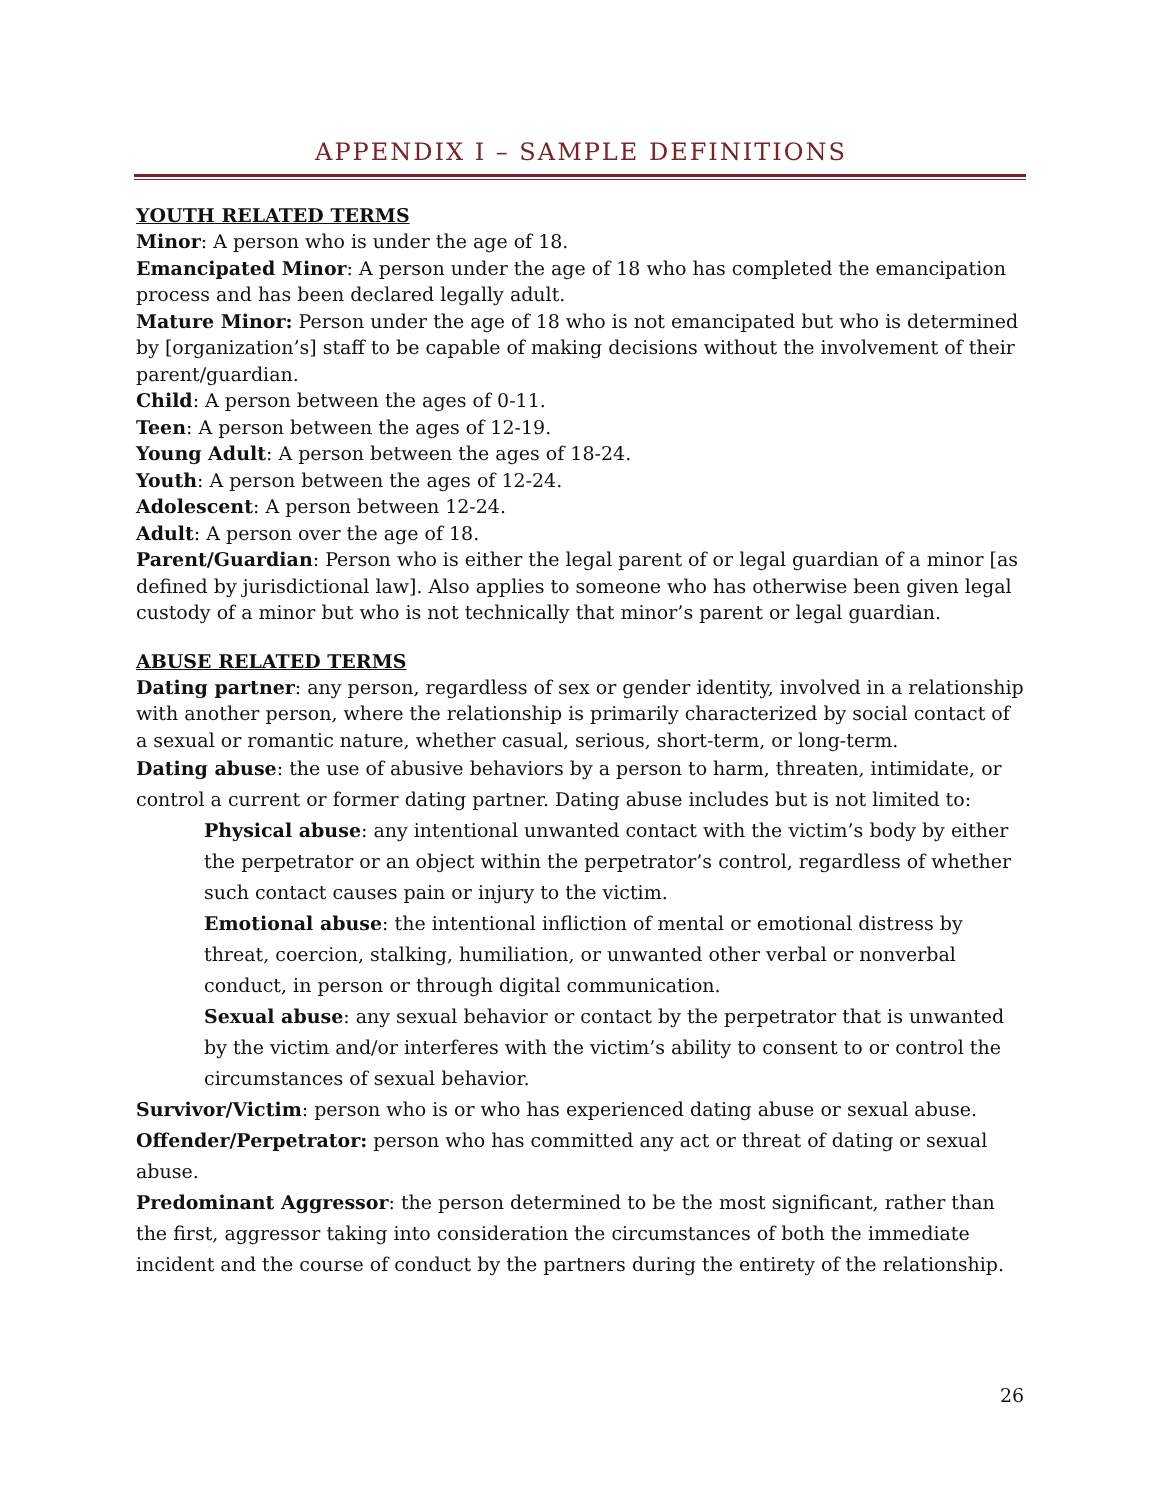APPENDIX I – SAMPLE DEFINITIONS
YOUTH RELATED TERMS
Minor: A person who is under the age of 18.
Emancipated Minor: A person under the age of 18 who has completed the emancipation process and has been declared legally adult.
Mature Minor: Person under the age of 18 who is not emancipated but who is determined by [organization’s] staff to be capable of making decisions without the involvement of their parent/guardian.
Child: A person between the ages of 0-11.
Teen: A person between the ages of 12-19.
Young Adult: A person between the ages of 18-24.
Youth: A person between the ages of 12-24.
Adolescent: A person between 12-24.
Adult: A person over the age of 18.
Parent/Guardian: Person who is either the legal parent of or legal guardian of a minor [as defined by jurisdictional law]. Also applies to someone who has otherwise been given legal custody of a minor but who is not technically that minor’s parent or legal guardian.
ABUSE RELATED TERMS
Dating partner: any person, regardless of sex or gender identity, involved in a relationship with another person, where the relationship is primarily characterized by social contact of a sexual or romantic nature, whether casual, serious, short-term, or long-term.
Dating abuse: the use of abusive behaviors by a person to harm, threaten, intimidate, or control a current or former dating partner. Dating abuse includes but is not limited to:
Physical abuse: any intentional unwanted contact with the victim’s body by either the perpetrator or an object within the perpetrator’s control, regardless of whether such contact causes pain or injury to the victim.
Emotional abuse: the intentional infliction of mental or emotional distress by threat, coercion, stalking, humiliation, or unwanted other verbal or nonverbal conduct, in person or through digital communication.
Sexual abuse: any sexual behavior or contact by the perpetrator that is unwanted by the victim and/or interferes with the victim’s ability to consent to or control the circumstances of sexual behavior.
Survivor/Victim: person who is or who has experienced dating abuse or sexual abuse.
Offender/Perpetrator: person who has committed any act or threat of dating or sexual abuse.
Predominant Aggressor: the person determined to be the most significant, rather than the first, aggressor taking into consideration the circumstances of both the immediate incident and the course of conduct by the partners during the entirety of the relationship.
26